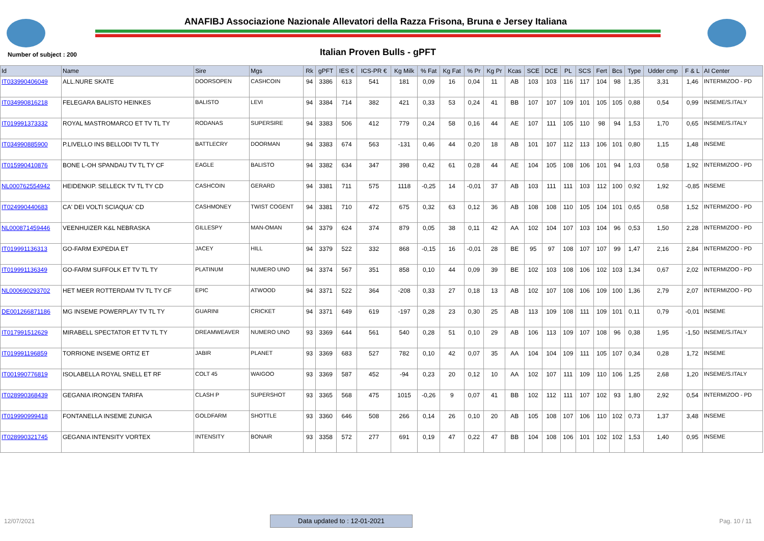ANAFIBJ Associazione Nazionale Allevatori della Razza Frisona, Bruna e Jersey Italiana
Number of subject : 200 Italian Proven Bulls - gPFT
| Id | Name | Sire | Mgs | Rk | gPFT | IES € | ICS-PR € | Kg Milk | % Fat | Kg Fat | % Pr | Kg Pr | Kcas | SCE | DCE | PL | SCS | Fert | Bcs | Type | Udder cmp | F & L | AI Center |
| --- | --- | --- | --- | --- | --- | --- | --- | --- | --- | --- | --- | --- | --- | --- | --- | --- | --- | --- | --- | --- | --- | --- | --- |
| IT033990406049 | ALL.NURE SKATE | DOORSOPEN | CASHCOIN | 94 | 3386 | 613 | 541 | 181 | 0,09 | 16 | 0,04 | 11 | AB | 103 | 103 | 116 | 117 | 104 | 98 | 1,35 | 3,31 | 1,46 | INTERMIZOO - PD |
| IT034990816218 | FELEGARA BALISTO HEINKES | BALISTO | LEVI | 94 | 3384 | 714 | 382 | 421 | 0,33 | 53 | 0,24 | 41 | BB | 107 | 107 | 109 | 101 | 105 | 105 | 0,88 | 0,54 | 0,99 | INSEME/S.ITALY |
| IT019991373332 | ROYAL MASTROMARCO ET TV TL TY | RODANAS | SUPERSIRE | 94 | 3383 | 506 | 412 | 779 | 0,24 | 58 | 0,16 | 44 | AE | 107 | 111 | 105 | 110 | 98 | 94 | 1,53 | 1,70 | 0,65 | INSEME/S.ITALY |
| IT034990885900 | P.LIVELLO INS BELLODI TV TL TY | BATTLECRY | DOORMAN | 94 | 3383 | 674 | 563 | -131 | 0,46 | 44 | 0,20 | 18 | AB | 101 | 107 | 112 | 113 | 106 | 101 | 0,80 | 1,15 | 1,48 | INSEME |
| IT015990410876 | BONE L-OH SPANDAU TV TL TY CF | EAGLE | BALISTO | 94 | 3382 | 634 | 347 | 398 | 0,42 | 61 | 0,28 | 44 | AE | 104 | 105 | 108 | 106 | 101 | 94 | 1,03 | 0,58 | 1,92 | INTERMIZOO - PD |
| NL000762554942 | HEIDENKIP. SELLECK TV TL TY CD | CASHCOIN | GERARD | 94 | 3381 | 711 | 575 | 1118 | -0,25 | 14 | -0,01 | 37 | AB | 103 | 111 | 111 | 103 | 112 | 100 | 0,92 | 1,92 | -0,85 | INSEME |
| IT024990440683 | CA' DEI VOLTI SCIAQUA' CD | CASHMONEY | TWIST COGENT | 94 | 3381 | 710 | 472 | 675 | 0,32 | 63 | 0,12 | 36 | AB | 108 | 108 | 110 | 105 | 104 | 101 | 0,65 | 0,58 | 1,52 | INTERMIZOO - PD |
| NL000871459446 | VEENHUIZER K&L NEBRASKA | GILLESPY | MAN-OMAN | 94 | 3379 | 624 | 374 | 879 | 0,05 | 38 | 0,11 | 42 | AA | 102 | 104 | 107 | 103 | 104 | 96 | 0,53 | 1,50 | 2,28 | INTERMIZOO - PD |
| IT019991136313 | GO-FARM EXPEDIA ET | JACEY | HILL | 94 | 3379 | 522 | 332 | 868 | -0,15 | 16 | -0,01 | 28 | BE | 95 | 97 | 108 | 107 | 107 | 99 | 1,47 | 2,16 | 2,84 | INTERMIZOO - PD |
| IT019991136349 | GO-FARM SUFFOLK ET TV TL TY | PLATINUM | NUMERO UNO | 94 | 3374 | 567 | 351 | 858 | 0,10 | 44 | 0,09 | 39 | BE | 102 | 103 | 108 | 106 | 102 | 103 | 1,34 | 0,67 | 2,02 | INTERMIZOO - PD |
| NL000690293702 | HET MEER ROTTERDAM TV TL TY CF | EPIC | ATWOOD | 94 | 3371 | 522 | 364 | -208 | 0,33 | 27 | 0,18 | 13 | AB | 102 | 107 | 108 | 106 | 109 | 100 | 1,36 | 2,79 | 2,07 | INTERMIZOO - PD |
| DE001266871186 | MG INSEME POWERPLAY TV TL TY | GUARINI | CRICKET | 94 | 3371 | 649 | 619 | -197 | 0,28 | 23 | 0,30 | 25 | AB | 113 | 109 | 108 | 111 | 109 | 101 | 0,11 | 0,79 | -0,01 | INSEME |
| IT017991512629 | MIRABELL SPECTATOR ET TV TL TY | DREAMWEAVER | NUMERO UNO | 93 | 3369 | 644 | 561 | 540 | 0,28 | 51 | 0,10 | 29 | AB | 106 | 113 | 109 | 107 | 108 | 96 | 0,38 | 1,95 | -1,50 | INSEME/S.ITALY |
| IT019991196859 | TORRIONE INSEME ORTIZ ET | JABIR | PLANET | 93 | 3369 | 683 | 527 | 782 | 0,10 | 42 | 0,07 | 35 | AA | 104 | 104 | 109 | 111 | 105 | 107 | 0,34 | 0,28 | 1,72 | INSEME |
| IT001990776819 | ISOLABELLA ROYAL SNELL ET RF | COLT 45 | WAIGOO | 93 | 3369 | 587 | 452 | -94 | 0,23 | 20 | 0,12 | 10 | AA | 102 | 107 | 111 | 109 | 110 | 106 | 1,25 | 2,68 | 1,20 | INSEME/S.ITALY |
| IT028990368439 | GEGANIA IRONGEN TARIFA | CLASH P | SUPERSHOT | 93 | 3365 | 568 | 475 | 1015 | -0,26 | 9 | 0,07 | 41 | BB | 102 | 112 | 111 | 107 | 102 | 93 | 1,80 | 2,92 | 0,54 | INTERMIZOO - PD |
| IT019990999418 | FONTANELLA INSEME ZUNIGA | GOLDFARM | SHOTTLE | 93 | 3360 | 646 | 508 | 266 | 0,14 | 26 | 0,10 | 20 | AB | 105 | 108 | 107 | 106 | 110 | 102 | 0,73 | 1,37 | 3,48 | INSEME |
| IT028990321745 | GEGANIA INTENSITY VORTEX | INTENSITY | BONAIR | 93 | 3358 | 572 | 277 | 691 | 0,19 | 47 | 0,22 | 47 | BB | 104 | 108 | 106 | 101 | 102 | 102 | 1,53 | 1,40 | 0,95 | INSEME |
12/07/2021 Pag. 10 / 11 Data updated to : 12-01-2021